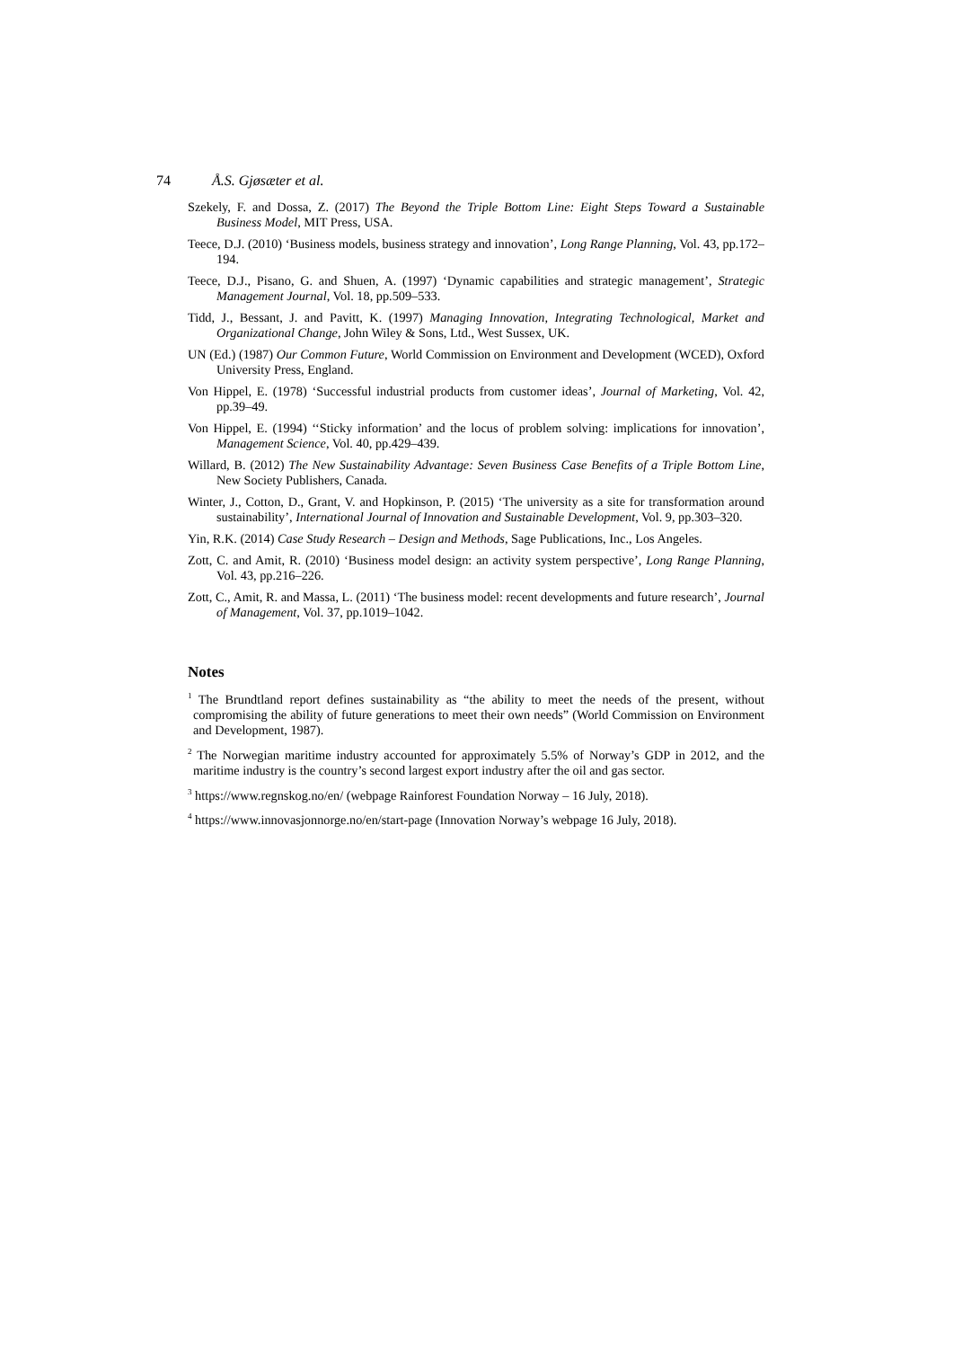74 Å.S. Gjøsæter et al.
Szekely, F. and Dossa, Z. (2017) The Beyond the Triple Bottom Line: Eight Steps Toward a Sustainable Business Model, MIT Press, USA.
Teece, D.J. (2010) ‘Business models, business strategy and innovation’, Long Range Planning, Vol. 43, pp.172–194.
Teece, D.J., Pisano, G. and Shuen, A. (1997) ‘Dynamic capabilities and strategic management’, Strategic Management Journal, Vol. 18, pp.509–533.
Tidd, J., Bessant, J. and Pavitt, K. (1997) Managing Innovation, Integrating Technological, Market and Organizational Change, John Wiley & Sons, Ltd., West Sussex, UK.
UN (Ed.) (1987) Our Common Future, World Commission on Environment and Development (WCED), Oxford University Press, England.
Von Hippel, E. (1978) ‘Successful industrial products from customer ideas’, Journal of Marketing, Vol. 42, pp.39–49.
Von Hippel, E. (1994) ‘‘Sticky information’ and the locus of problem solving: implications for innovation’, Management Science, Vol. 40, pp.429–439.
Willard, B. (2012) The New Sustainability Advantage: Seven Business Case Benefits of a Triple Bottom Line, New Society Publishers, Canada.
Winter, J., Cotton, D., Grant, V. and Hopkinson, P. (2015) ‘The university as a site for transformation around sustainability’, International Journal of Innovation and Sustainable Development, Vol. 9, pp.303–320.
Yin, R.K. (2014) Case Study Research – Design and Methods, Sage Publications, Inc., Los Angeles.
Zott, C. and Amit, R. (2010) ‘Business model design: an activity system perspective’, Long Range Planning, Vol. 43, pp.216–226.
Zott, C., Amit, R. and Massa, L. (2011) ‘The business model: recent developments and future research’, Journal of Management, Vol. 37, pp.1019–1042.
Notes
<sup>1</sup> The Brundtland report defines sustainability as “the ability to meet the needs of the present, without compromising the ability of future generations to meet their own needs” (World Commission on Environment and Development, 1987).
<sup>2</sup> The Norwegian maritime industry accounted for approximately 5.5% of Norway’s GDP in 2012, and the maritime industry is the country’s second largest export industry after the oil and gas sector.
<sup>3</sup> https://www.regnskog.no/en/ (webpage Rainforest Foundation Norway – 16 July, 2018).
<sup>4</sup> https://www.innovasjonnorge.no/en/start-page (Innovation Norway’s webpage 16 July, 2018).